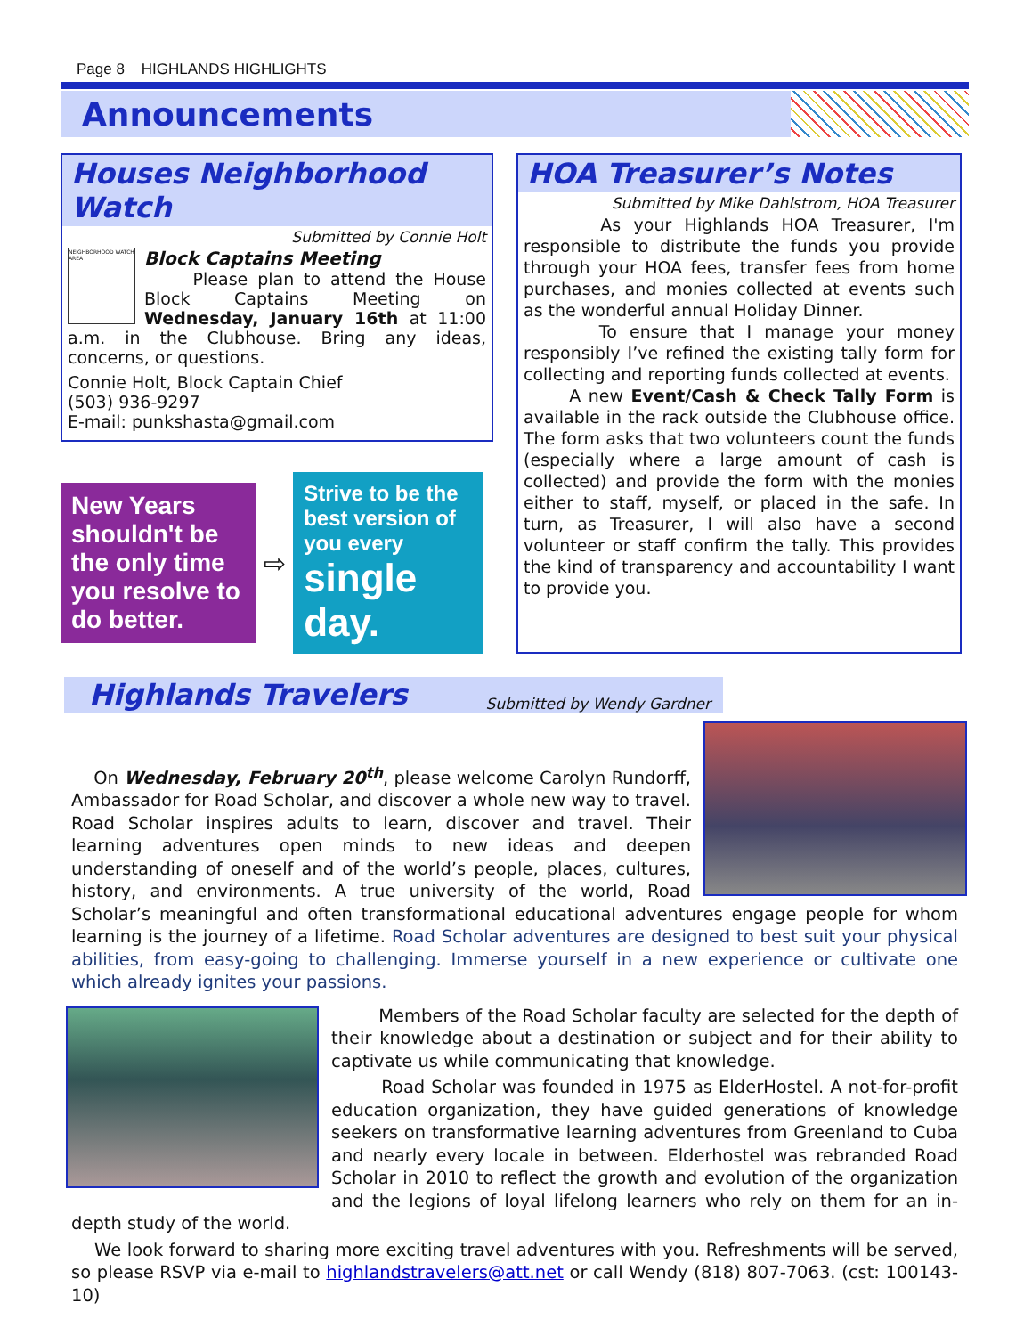Page 8 HIGHLANDS HIGHLIGHTS
Announcements
Houses Neighborhood Watch
Submitted by Connie Holt
NEIGHBORHOOD WATCH AREA
Block Captains Meeting
Please plan to attend the House Block Captains Meeting on Wednesday, January 16th at 11:00 a.m. in the Clubhouse. Bring any ideas, concerns, or questions.
Connie Holt, Block Captain Chief
(503) 936-9297
E-mail: punkshasta@gmail.com
New Years shouldn't be the only time you resolve to do better.
⇨
Strive to be the best version of you every single day.
HOA Treasurer’s Notes
Submitted by Mike Dahlstrom, HOA Treasurer
As your Highlands HOA Treasurer, I'm responsible to distribute the funds you provide through your HOA fees, transfer fees from home purchases, and monies collected at events such as the wonderful annual Holiday Dinner.
To ensure that I manage your money responsibly I’ve refined the existing tally form for collecting and reporting funds collected at events.
A new Event/Cash & Check Tally Form is available in the rack outside the Clubhouse office. The form asks that two volunteers count the funds (especially where a large amount of cash is collected) and provide the form with the monies either to staff, myself, or placed in the safe. In turn, as Treasurer, I will also have a second volunteer or staff confirm the tally. This provides the kind of transparency and accountability I want to provide you.
Highlands Travelers
Submitted by Wendy Gardner
On Wednesday, February 20<sup>th</sup>, please welcome Carolyn Rundorff, Ambassador for Road Scholar, and discover a whole new way to travel. Road Scholar inspires adults to learn, discover and travel. Their learning adventures open minds to new ideas and deepen understanding of oneself and of the world’s people, places, cultures, history, and environments. A true university of the world, Road Scholar’s meaningful and often transformational educational adventures engage people for whom learning is the journey of a lifetime. Road Scholar adventures are designed to best suit your physical abilities, from easy-going to challenging. Immerse yourself in a new experience or cultivate one which already ignites your passions.
Members of the Road Scholar faculty are selected for the depth of their knowledge about a destination or subject and for their ability to captivate us while communicating that knowledge.
Road Scholar was founded in 1975 as ElderHostel. A not-for-profit education organization, they have guided generations of knowledge seekers on transformative learning adventures from Greenland to Cuba and nearly every locale in between. Elderhostel was rebranded Road Scholar in 2010 to reflect the growth and evolution of the organization and the legions of loyal lifelong learners who rely on them for an in-depth study of the world.
We look forward to sharing more exciting travel adventures with you. Refreshments will be served, so please RSVP via e-mail to highlandstravelers@att.net or call Wendy (818) 807-7063. (cst: 100143-10)